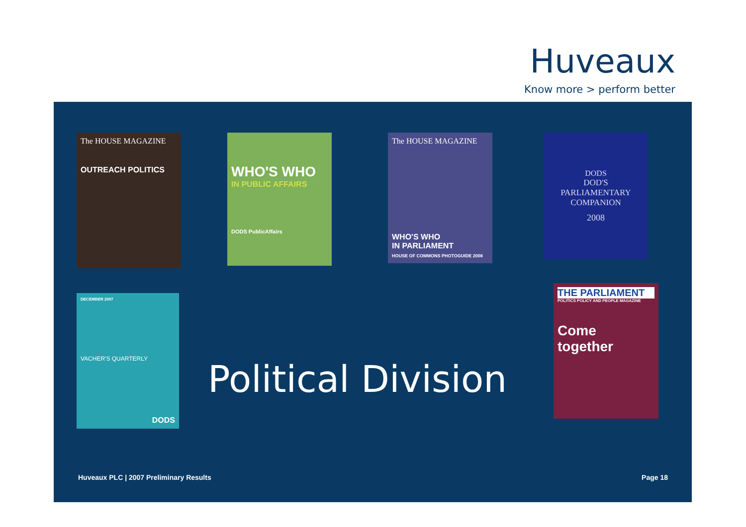Huveaux
Know more > perform better
The HOUSE MAGAZINE
OUTREACH POLITICS
WHO'S WHO
IN PUBLIC AFFAIRS
DODS PublicAffairs
The HOUSE MAGAZINE
WHO'S WHO
IN PARLIAMENT
HOUSE OF COMMONS PHOTOGUIDE 2008
DODS
DOD'S
PARLIAMENTARY
COMPANION
2008
DECEMBER 2007
VACHER'S QUARTERLY
DODS
Political Division
THE PARLIAMENT
POLITICS POLICY AND PEOPLE MAGAZINE
Come together
Huveaux PLC | 2007 Preliminary Results
Page 18